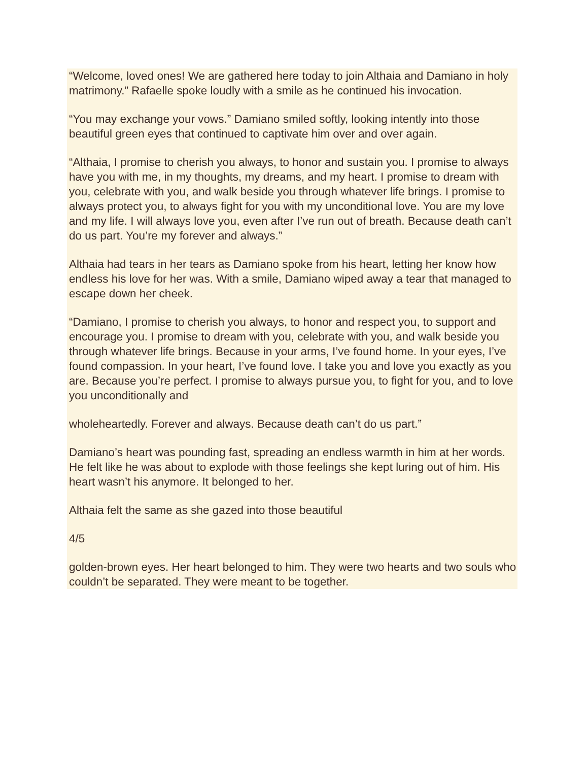“Welcome, loved ones! We are gathered here today to join Althaia and Damiano in holy matrimony.” Rafaelle spoke loudly with a smile as he continued his invocation.
“You may exchange your vows.” Damiano smiled softly, looking intently into those beautiful green eyes that continued to captivate him over and over again.
“Althaia, I promise to cherish you always, to honor and sustain you. I promise to always have you with me, in my thoughts, my dreams, and my heart. I promise to dream with you, celebrate with you, and walk beside you through whatever life brings. I promise to always protect you, to always fight for you with my unconditional love. You are my love and my life. I will always love you, even after I’ve run out of breath. Because death can’t do us part. You’re my forever and always.”
Althaia had tears in her tears as Damiano spoke from his heart, letting her know how endless his love for her was. With a smile, Damiano wiped away a tear that managed to escape down her cheek.
“Damiano, I promise to cherish you always, to honor and respect you, to support and encourage you. I promise to dream with you, celebrate with you, and walk beside you through whatever life brings. Because in your arms, I’ve found home. In your eyes, I’ve found compassion. In your heart, I’ve found love. I take you and love you exactly as you are. Because you’re perfect. I promise to always pursue you, to fight for you, and to love you unconditionally and
wholeheartedly. Forever and always. Because death can’t do us part.”
Damiano’s heart was pounding fast, spreading an endless warmth in him at her words. He felt like he was about to explode with those feelings she kept luring out of him. His heart wasn’t his anymore. It belonged to her.
Althaia felt the same as she gazed into those beautiful
4/5
golden-brown eyes. Her heart belonged to him. They were two hearts and two souls who couldn’t be separated. They were meant to be together.